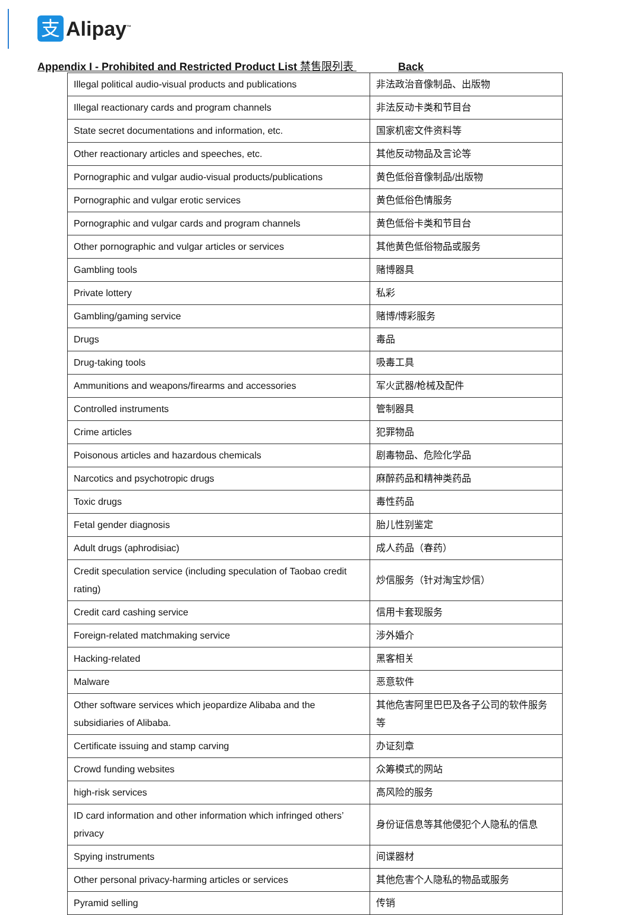支
Alipay<sup>™</sup>
Appendix I - Prohibited and Restricted Product List 禁售限列表 Back
| Illegal political audio-visual products and publications | 非法政治音像制品、出版物 |
| Illegal reactionary cards and program channels | 非法反动卡类和节目台 |
| State secret documentations and information, etc. | 国家机密文件资料等 |
| Other reactionary articles and speeches, etc. | 其他反动物品及言论等 |
| Pornographic and vulgar audio-visual products/publications | 黄色低俗音像制品/出版物 |
| Pornographic and vulgar erotic services | 黄色低俗色情服务 |
| Pornographic and vulgar cards and program channels | 黄色低俗卡类和节目台 |
| Other pornographic and vulgar articles or services | 其他黄色低俗物品或服务 |
| Gambling tools | 赌博器具 |
| Private lottery | 私彩 |
| Gambling/gaming service | 赌博/博彩服务 |
| Drugs | 毒品 |
| Drug-taking tools | 吸毒工具 |
| Ammunitions and weapons/firearms and accessories | 军火武器/枪械及配件 |
| Controlled instruments | 管制器具 |
| Crime articles | 犯罪物品 |
| Poisonous articles and hazardous chemicals | 剧毒物品、危险化学品 |
| Narcotics and psychotropic drugs | 麻醉药品和精神类药品 |
| Toxic drugs | 毒性药品 |
| Fetal gender diagnosis | 胎儿性别鉴定 |
| Adult drugs (aphrodisiac) | 成人药品（春药） |
| Credit speculation service (including speculation of Taobao credit rating) | 炒信服务（针对淘宝炒信） |
| Credit card cashing service | 信用卡套现服务 |
| Foreign-related matchmaking service | 涉外婚介 |
| Hacking-related | 黑客相关 |
| Malware | 恶意软件 |
| Other software services which jeopardize Alibaba and the subsidiaries of Alibaba. | 其他危害阿里巴巴及各子公司的软件服务等 |
| Certificate issuing and stamp carving | 办证刻章 |
| Crowd funding websites | 众筹模式的网站 |
| high-risk services | 高风险的服务 |
| ID card information and other information which infringed others’ privacy | 身份证信息等其他侵犯个人隐私的信息 |
| Spying instruments | 间谍器材 |
| Other personal privacy-harming articles or services | 其他危害个人隐私的物品或服务 |
| Pyramid selling | 传销 |